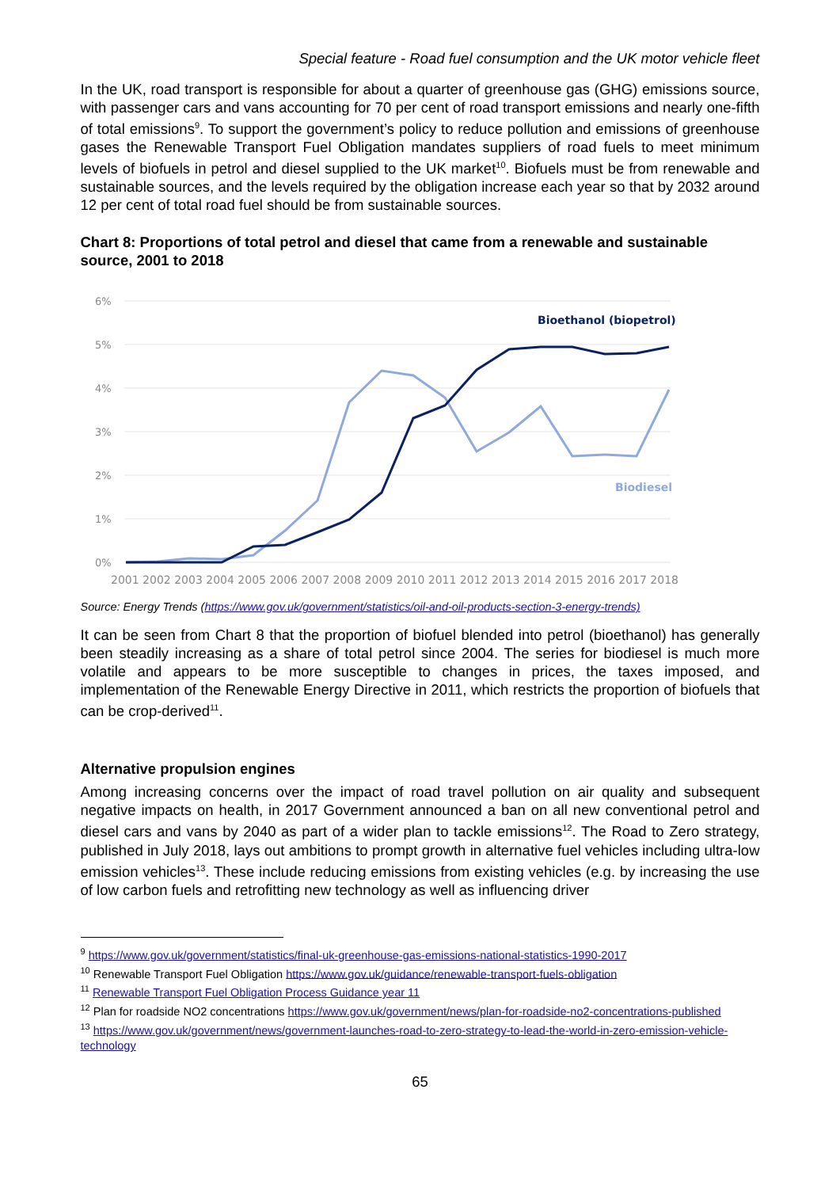Special feature - Road fuel consumption and the UK motor vehicle fleet
In the UK, road transport is responsible for about a quarter of greenhouse gas (GHG) emissions source, with passenger cars and vans accounting for 70 per cent of road transport emissions and nearly one-fifth of total emissions<sup>9</sup>. To support the government’s policy to reduce pollution and emissions of greenhouse gases the Renewable Transport Fuel Obligation mandates suppliers of road fuels to meet minimum levels of biofuels in petrol and diesel supplied to the UK market<sup>10</sup>. Biofuels must be from renewable and sustainable sources, and the levels required by the obligation increase each year so that by 2032 around 12 per cent of total road fuel should be from sustainable sources.
Chart 8: Proportions of total petrol and diesel that came from a renewable and sustainable source, 2001 to 2018
6%
5%
4%
3%
2%
1%
0%
Bioethanol (biopetrol)
Biodiesel
2001 2002 2003 2004 2005 2006 2007 2008 2009 2010 2011 2012 2013 2014 2015 2016 2017 2018
Source: Energy Trends (https://www.gov.uk/government/statistics/oil-and-oil-products-section-3-energy-trends)
It can be seen from Chart 8 that the proportion of biofuel blended into petrol (bioethanol) has generally been steadily increasing as a share of total petrol since 2004. The series for biodiesel is much more volatile and appears to be more susceptible to changes in prices, the taxes imposed, and implementation of the Renewable Energy Directive in 2011, which restricts the proportion of biofuels that can be crop-derived<sup>11</sup>.
Alternative propulsion engines
Among increasing concerns over the impact of road travel pollution on air quality and subsequent negative impacts on health, in 2017 Government announced a ban on all new conventional petrol and diesel cars and vans by 2040 as part of a wider plan to tackle emissions<sup>12</sup>. The Road to Zero strategy, published in July 2018, lays out ambitions to prompt growth in alternative fuel vehicles including ultra-low emission vehicles<sup>13</sup>. These include reducing emissions from existing vehicles (e.g. by increasing the use of low carbon fuels and retrofitting new technology as well as influencing driver
<sup>9</sup> https://www.gov.uk/government/statistics/final-uk-greenhouse-gas-emissions-national-statistics-1990-2017
<sup>10</sup> Renewable Transport Fuel Obligation https://www.gov.uk/guidance/renewable-transport-fuels-obligation
<sup>11</sup> Renewable Transport Fuel Obligation Process Guidance year 11
<sup>12</sup> Plan for roadside NO2 concentrations https://www.gov.uk/government/news/plan-for-roadside-no2-concentrations-published
<sup>13</sup> https://www.gov.uk/government/news/government-launches-road-to-zero-strategy-to-lead-the-world-in-zero-emission-vehicle-technology
65